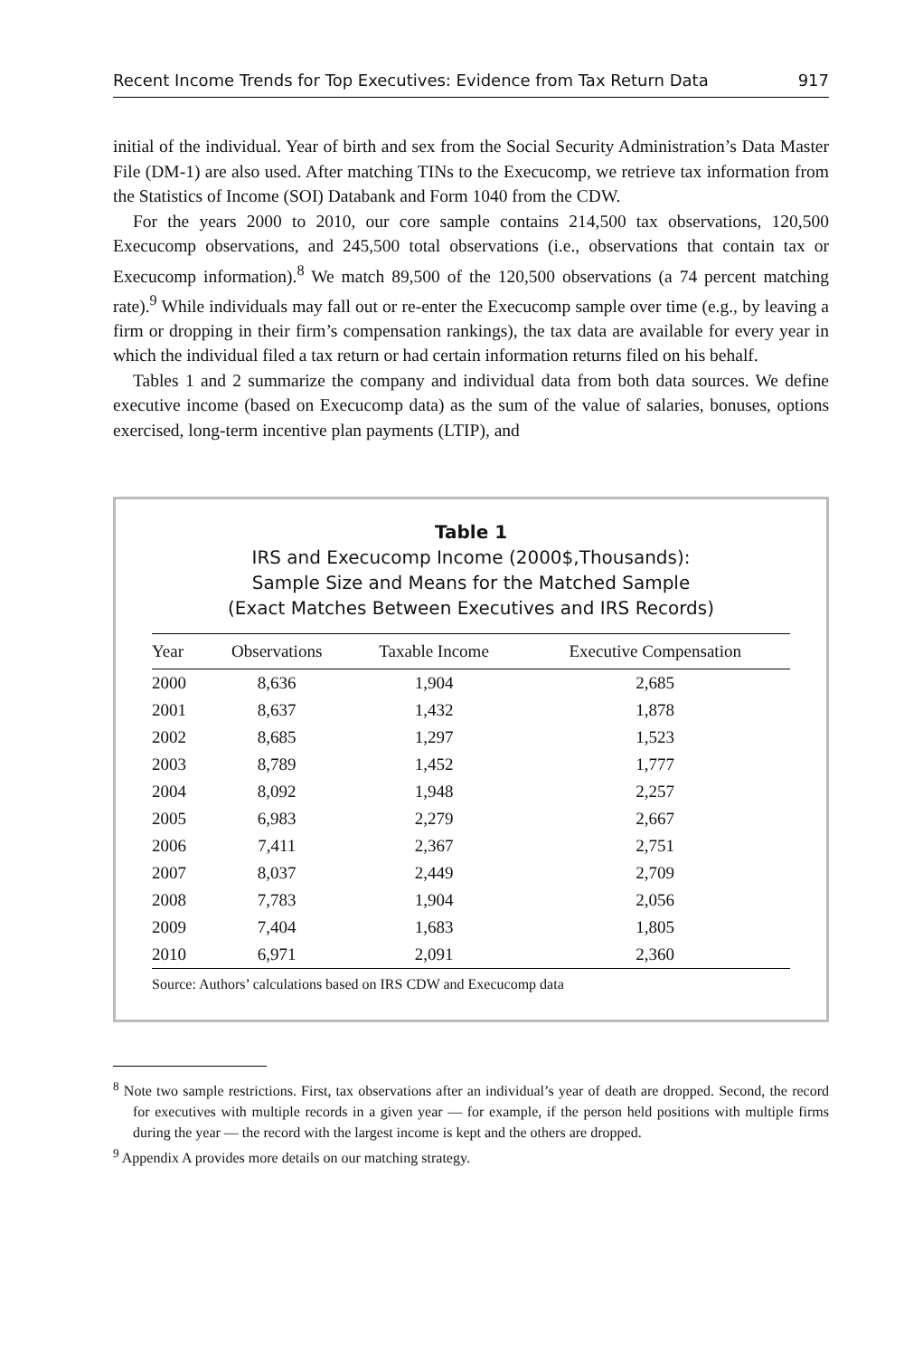Recent Income Trends for Top Executives: Evidence from Tax Return Data 917
initial of the individual. Year of birth and sex from the Social Security Administration’s Data Master File (DM-1) are also used. After matching TINs to the Execucomp, we retrieve tax information from the Statistics of Income (SOI) Databank and Form 1040 from the CDW.
For the years 2000 to 2010, our core sample contains 214,500 tax observations, 120,500 Execucomp observations, and 245,500 total observations (i.e., observations that contain tax or Execucomp information).<sup>8</sup> We match 89,500 of the 120,500 observations (a 74 percent matching rate).<sup>9</sup> While individuals may fall out or re-enter the Execucomp sample over time (e.g., by leaving a firm or dropping in their firm’s compensation rankings), the tax data are available for every year in which the individual filed a tax return or had certain information returns filed on his behalf.
Tables 1 and 2 summarize the company and individual data from both data sources. We define executive income (based on Execucomp data) as the sum of the value of salaries, bonuses, options exercised, long-term incentive plan payments (LTIP), and
Table 1
IRS and Execucomp Income (2000$,Thousands):
Sample Size and Means for the Matched Sample
(Exact Matches Between Executives and IRS Records)
| Year | Observations | Taxable Income | Executive Compensation |
| --- | --- | --- | --- |
| 2000 | 8,636 | 1,904 | 2,685 |
| 2001 | 8,637 | 1,432 | 1,878 |
| 2002 | 8,685 | 1,297 | 1,523 |
| 2003 | 8,789 | 1,452 | 1,777 |
| 2004 | 8,092 | 1,948 | 2,257 |
| 2005 | 6,983 | 2,279 | 2,667 |
| 2006 | 7,411 | 2,367 | 2,751 |
| 2007 | 8,037 | 2,449 | 2,709 |
| 2008 | 7,783 | 1,904 | 2,056 |
| 2009 | 7,404 | 1,683 | 1,805 |
| 2010 | 6,971 | 2,091 | 2,360 |
Source: Authors’ calculations based on IRS CDW and Execucomp data
<sup>8</sup> Note two sample restrictions. First, tax observations after an individual’s year of death are dropped. Second, the record for executives with multiple records in a given year — for example, if the person held positions with multiple firms during the year — the record with the largest income is kept and the others are dropped.
<sup>9</sup> Appendix A provides more details on our matching strategy.